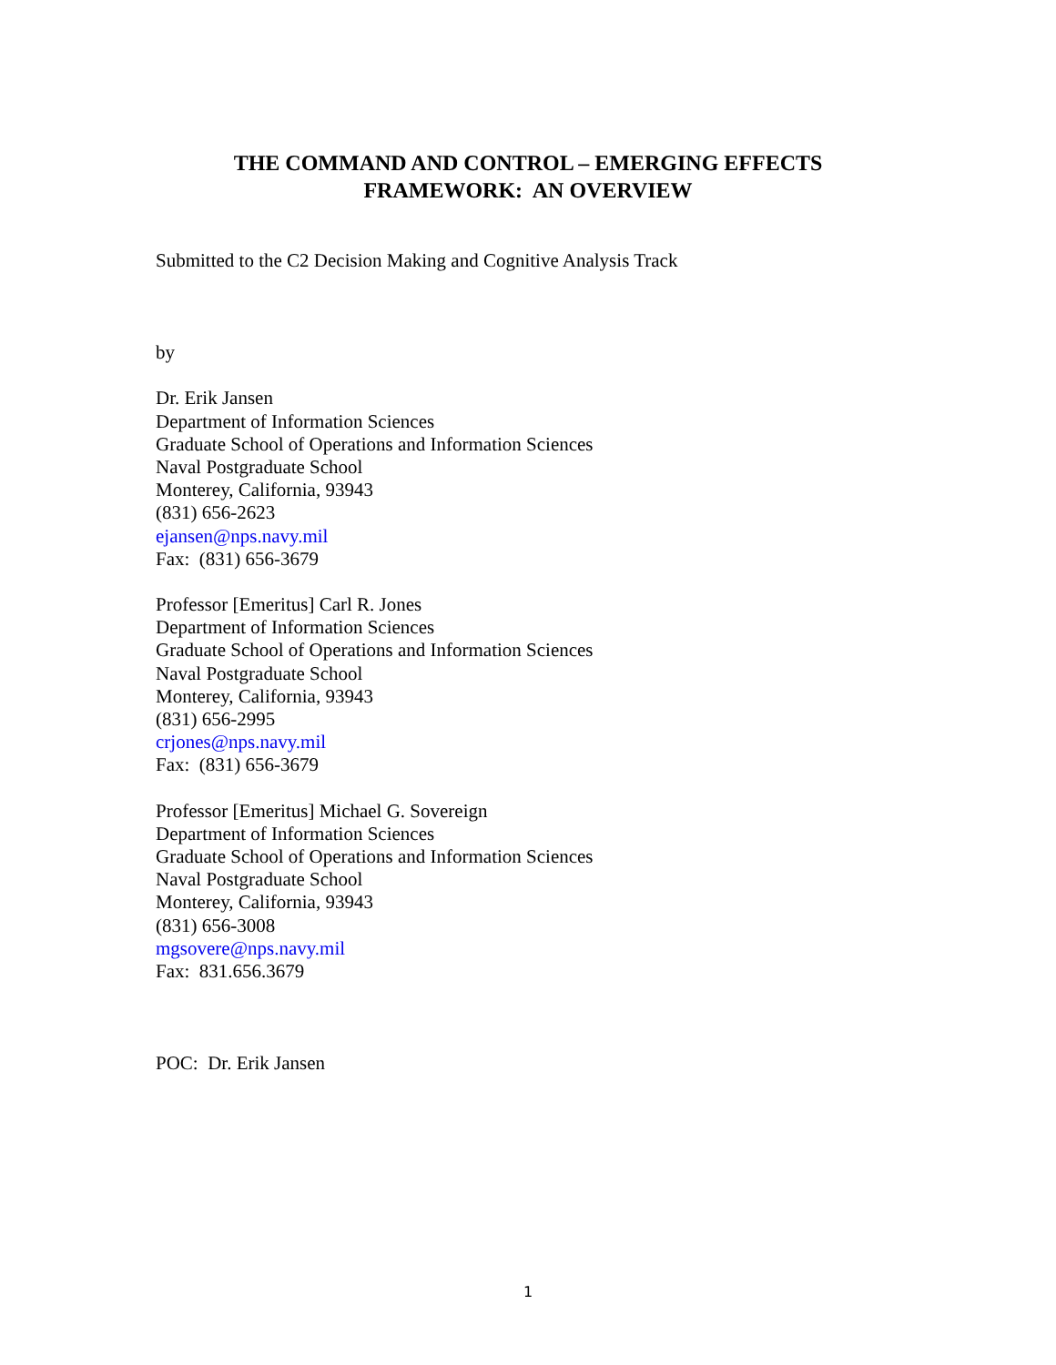THE COMMAND AND CONTROL – EMERGING EFFECTS
FRAMEWORK: AN OVERVIEW
Submitted to the C2 Decision Making and Cognitive Analysis Track
by
Dr. Erik Jansen
Department of Information Sciences
Graduate School of Operations and Information Sciences
Naval Postgraduate School
Monterey, California, 93943
(831) 656-2623
ejansen@nps.navy.mil
Fax: (831) 656-3679
Professor [Emeritus] Carl R. Jones
Department of Information Sciences
Graduate School of Operations and Information Sciences
Naval Postgraduate School
Monterey, California, 93943
(831) 656-2995
crjones@nps.navy.mil
Fax: (831) 656-3679
Professor [Emeritus] Michael G. Sovereign
Department of Information Sciences
Graduate School of Operations and Information Sciences
Naval Postgraduate School
Monterey, California, 93943
(831) 656-3008
mgsovere@nps.navy.mil
Fax: 831.656.3679
POC: Dr. Erik Jansen
1